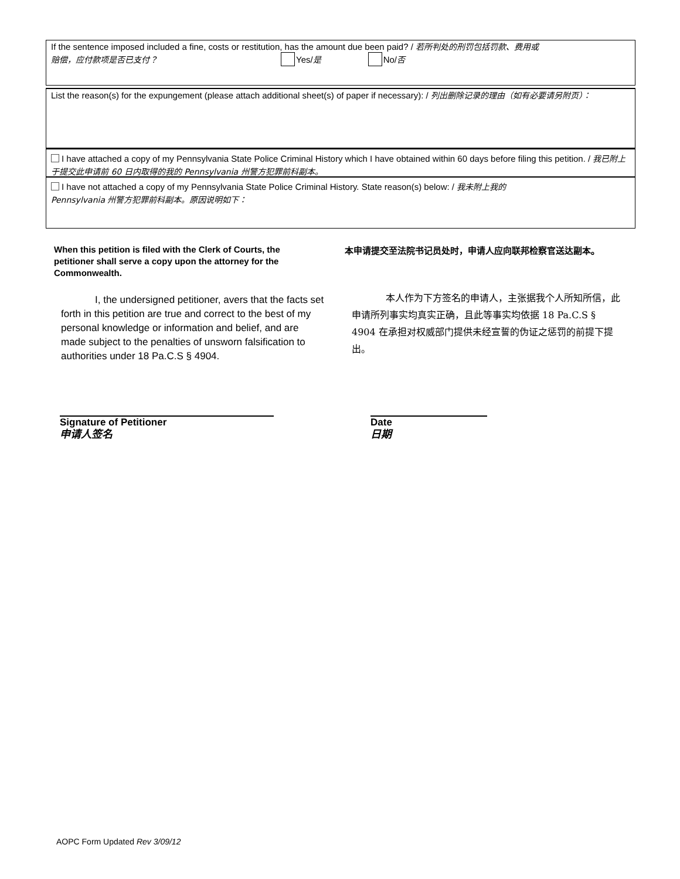If the sentence imposed included a fine, costs or restitution, has the amount due been paid? / 若所判处的刑罚包括罚款、费用或
赔偿，应付款项是否已支付？ Yes/是 No/否
List the reason(s) for the expungement (please attach additional sheet(s) of paper if necessary): / 列出删除记录的理由（如有必要请另附页）：
I have attached a copy of my Pennsylvania State Police Criminal History which I have obtained within 60 days before filing this petition. / 我已附上于提交此申请前 60 日内取得的我的 Pennsylvania 州警方犯罪前科副本。
I have not attached a copy of my Pennsylvania State Police Criminal History. State reason(s) below: / 我未附上我的
Pennsylvania 州警方犯罪前科副本。原因说明如下：
When this petition is filed with the Clerk of Courts, the petitioner shall serve a copy upon the attorney for the Commonwealth.
本申请提交至法院书记员处时，申请人应向联邦检察官送达副本。
I, the undersigned petitioner, avers that the facts set forth in this petition are true and correct to the best of my personal knowledge or information and belief, and are made subject to the penalties of unsworn falsification to authorities under 18 Pa.C.S § 4904.
本人作为下方签名的申请人，主张据我个人所知所信，此申请所列事实均真实正确，且此等事实均依据 18 Pa.C.S § 4904 在承担对权威部门提供未经宣誓的伪证之惩罚的前提下提出。
Signature of Petitioner
申请人签名
Date
日期
AOPC Form Updated Rev 3/09/12